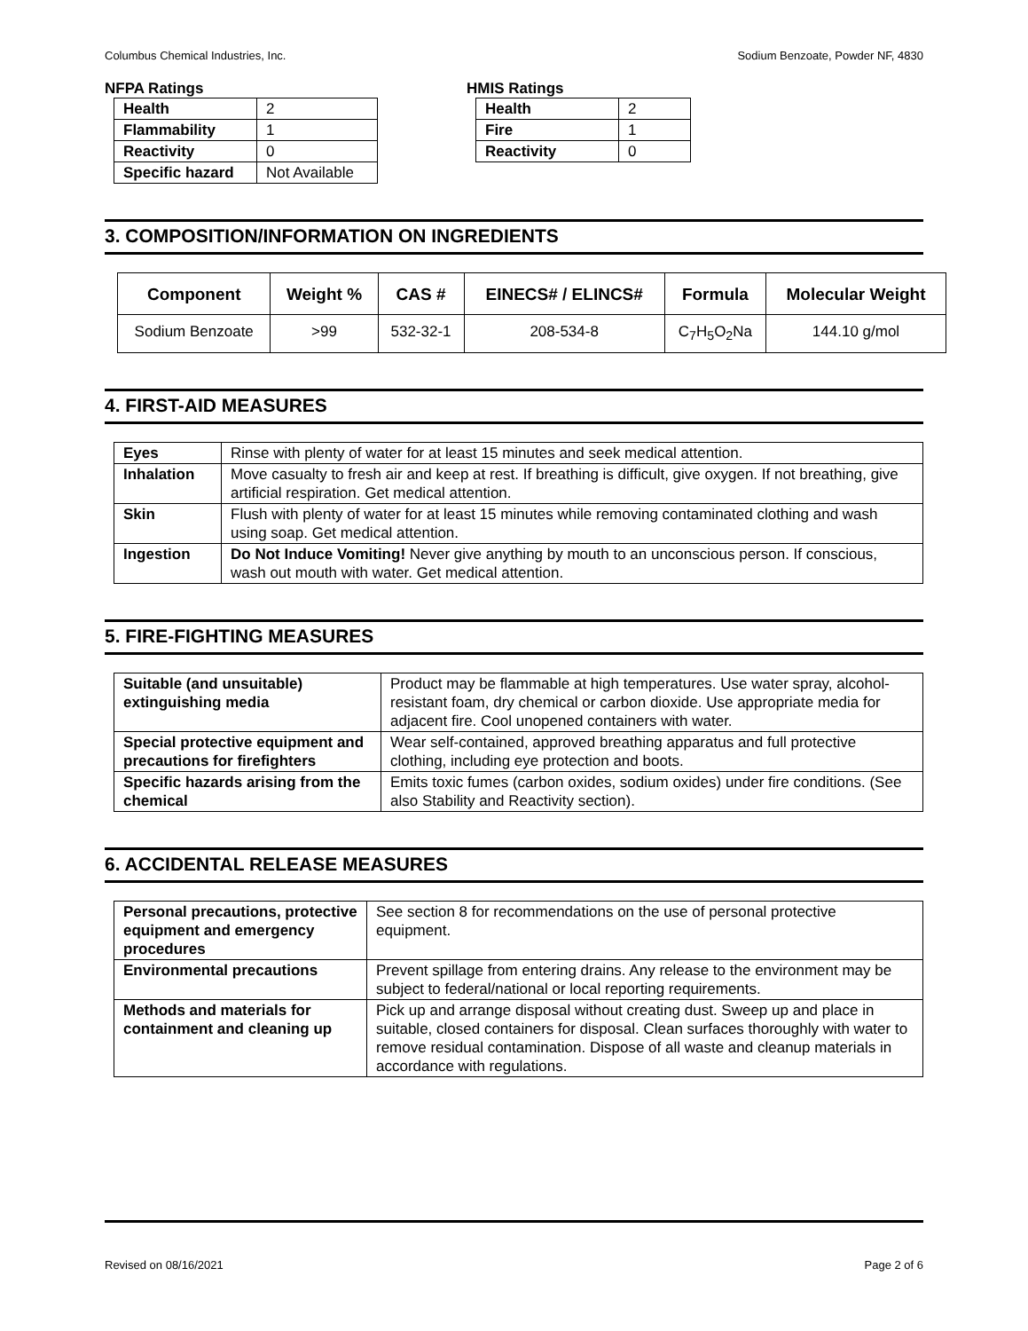Columbus Chemical Industries, Inc. Sodium Benzoate, Powder NF, 4830
NFPA Ratings
| Health | 2 |
| Flammability | 1 |
| Reactivity | 0 |
| Specific hazard | Not Available |
HMIS Ratings
| Health | 2 |
| Fire | 1 |
| Reactivity | 0 |
3. COMPOSITION/INFORMATION ON INGREDIENTS
| Component | Weight % | CAS # | EINECS# / ELINCS# | Formula | Molecular Weight |
| --- | --- | --- | --- | --- | --- |
| Sodium Benzoate | >99 | 532-32-1 | 208-534-8 | C<sub>7</sub>H<sub>5</sub>O<sub>2</sub>Na | 144.10 g/mol |
4. FIRST-AID MEASURES
| Eyes | Rinse with plenty of water for at least 15 minutes and seek medical attention. |
| Inhalation | Move casualty to fresh air and keep at rest. If breathing is difficult, give oxygen. If not breathing, give artificial respiration. Get medical attention. |
| Skin | Flush with plenty of water for at least 15 minutes while removing contaminated clothing and wash using soap. Get medical attention. |
| Ingestion | Do Not Induce Vomiting! Never give anything by mouth to an unconscious person. If conscious, wash out mouth with water. Get medical attention. |
5. FIRE-FIGHTING MEASURES
| Suitable (and unsuitable) extinguishing media | Product may be flammable at high temperatures. Use water spray, alcohol-resistant foam, dry chemical or carbon dioxide. Use appropriate media for adjacent fire. Cool unopened containers with water. |
| Special protective equipment and precautions for firefighters | Wear self-contained, approved breathing apparatus and full protective clothing, including eye protection and boots. |
| Specific hazards arising from the chemical | Emits toxic fumes (carbon oxides, sodium oxides) under fire conditions. (See also Stability and Reactivity section). |
6. ACCIDENTAL RELEASE MEASURES
| Personal precautions, protective equipment and emergency procedures | See section 8 for recommendations on the use of personal protective equipment. |
| Environmental precautions | Prevent spillage from entering drains. Any release to the environment may be subject to federal/national or local reporting requirements. |
| Methods and materials for containment and cleaning up | Pick up and arrange disposal without creating dust. Sweep up and place in suitable, closed containers for disposal. Clean surfaces thoroughly with water to remove residual contamination. Dispose of all waste and cleanup materials in accordance with regulations. |
Revised on 08/16/2021 Page 2 of 6